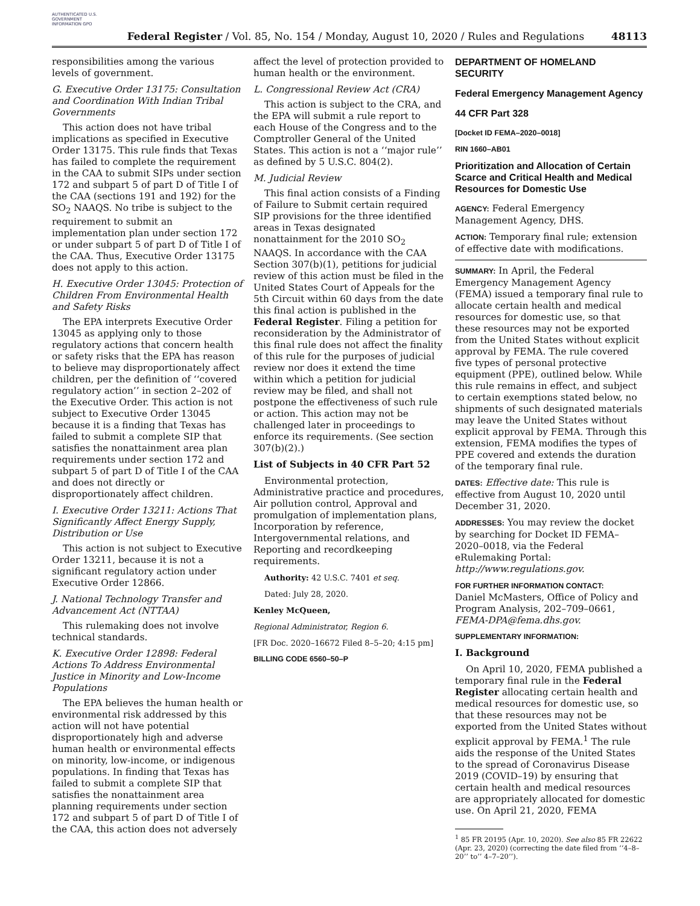AUTHENTICATED U.S. GOVERNMENT INFORMATION GPO
Federal Register / Vol. 85, No. 154 / Monday, August 10, 2020 / Rules and Regulations
48113
responsibilities among the various levels of government.
G. Executive Order 13175: Consultation and Coordination With Indian Tribal Governments
This action does not have tribal implications as specified in Executive Order 13175. This rule finds that Texas has failed to complete the requirement in the CAA to submit SIPs under section 172 and subpart 5 of part D of Title I of the CAA (sections 191 and 192) for the SO<sub>2</sub> NAAQS. No tribe is subject to the requirement to submit an implementation plan under section 172 or under subpart 5 of part D of Title I of the CAA. Thus, Executive Order 13175 does not apply to this action.
H. Executive Order 13045: Protection of Children From Environmental Health and Safety Risks
The EPA interprets Executive Order 13045 as applying only to those regulatory actions that concern health or safety risks that the EPA has reason to believe may disproportionately affect children, per the definition of ‘‘covered regulatory action’’ in section 2–202 of the Executive Order. This action is not subject to Executive Order 13045 because it is a finding that Texas has failed to submit a complete SIP that satisfies the nonattainment area plan requirements under section 172 and subpart 5 of part D of Title I of the CAA and does not directly or disproportionately affect children.
I. Executive Order 13211: Actions That Significantly Affect Energy Supply, Distribution or Use
This action is not subject to Executive Order 13211, because it is not a significant regulatory action under Executive Order 12866.
J. National Technology Transfer and Advancement Act (NTTAA)
This rulemaking does not involve technical standards.
K. Executive Order 12898: Federal Actions To Address Environmental Justice in Minority and Low-Income Populations
The EPA believes the human health or environmental risk addressed by this action will not have potential disproportionately high and adverse human health or environmental effects on minority, low-income, or indigenous populations. In finding that Texas has failed to submit a complete SIP that satisfies the nonattainment area planning requirements under section 172 and subpart 5 of part D of Title I of the CAA, this action does not adversely
affect the level of protection provided to human health or the environment.
L. Congressional Review Act (CRA)
This action is subject to the CRA, and the EPA will submit a rule report to each House of the Congress and to the Comptroller General of the United States. This action is not a ‘‘major rule’’ as defined by 5 U.S.C. 804(2).
M. Judicial Review
This final action consists of a Finding of Failure to Submit certain required SIP provisions for the three identified areas in Texas designated nonattainment for the 2010 SO<sub>2</sub> NAAQS. In accordance with the CAA Section 307(b)(1), petitions for judicial review of this action must be filed in the United States Court of Appeals for the 5th Circuit within 60 days from the date this final action is published in the Federal Register. Filing a petition for reconsideration by the Administrator of this final rule does not affect the finality of this rule for the purposes of judicial review nor does it extend the time within which a petition for judicial review may be filed, and shall not postpone the effectiveness of such rule or action. This action may not be challenged later in proceedings to enforce its requirements. (See section 307(b)(2).)
List of Subjects in 40 CFR Part 52
Environmental protection, Administrative practice and procedures, Air pollution control, Approval and promulgation of implementation plans, Incorporation by reference, Intergovernmental relations, and Reporting and recordkeeping requirements.
Authority: 42 U.S.C. 7401 et seq.
Dated: July 28, 2020.
Kenley McQueen,
Regional Administrator, Region 6.
[FR Doc. 2020–16672 Filed 8–5–20; 4:15 pm]
BILLING CODE 6560–50–P
DEPARTMENT OF HOMELAND SECURITY
Federal Emergency Management Agency
44 CFR Part 328
[Docket ID FEMA–2020–0018]
RIN 1660–AB01
Prioritization and Allocation of Certain Scarce and Critical Health and Medical Resources for Domestic Use
AGENCY: Federal Emergency Management Agency, DHS.
ACTION: Temporary final rule; extension of effective date with modifications.
SUMMARY: In April, the Federal Emergency Management Agency (FEMA) issued a temporary final rule to allocate certain health and medical resources for domestic use, so that these resources may not be exported from the United States without explicit approval by FEMA. The rule covered five types of personal protective equipment (PPE), outlined below. While this rule remains in effect, and subject to certain exemptions stated below, no shipments of such designated materials may leave the United States without explicit approval by FEMA. Through this extension, FEMA modifies the types of PPE covered and extends the duration of the temporary final rule.
DATES: Effective date: This rule is effective from August 10, 2020 until December 31, 2020.
ADDRESSES: You may review the docket by searching for Docket ID FEMA–2020–0018, via the Federal eRulemaking Portal: http://www.regulations.gov.
FOR FURTHER INFORMATION CONTACT:
Daniel McMasters, Office of Policy and Program Analysis, 202–709–0661, FEMA-DPA@fema.dhs.gov.
SUPPLEMENTARY INFORMATION:
I. Background
On April 10, 2020, FEMA published a temporary final rule in the Federal Register allocating certain health and medical resources for domestic use, so that these resources may not be exported from the United States without explicit approval by FEMA.<sup>1</sup> The rule aids the response of the United States to the spread of Coronavirus Disease 2019 (COVID–19) by ensuring that certain health and medical resources are appropriately allocated for domestic use. On April 21, 2020, FEMA
<sup>1</sup> 85 FR 20195 (Apr. 10, 2020). See also 85 FR 22622 (Apr. 23, 2020) (correcting the date filed from ‘‘4–8–20’’ to’’ 4–7–20’’).